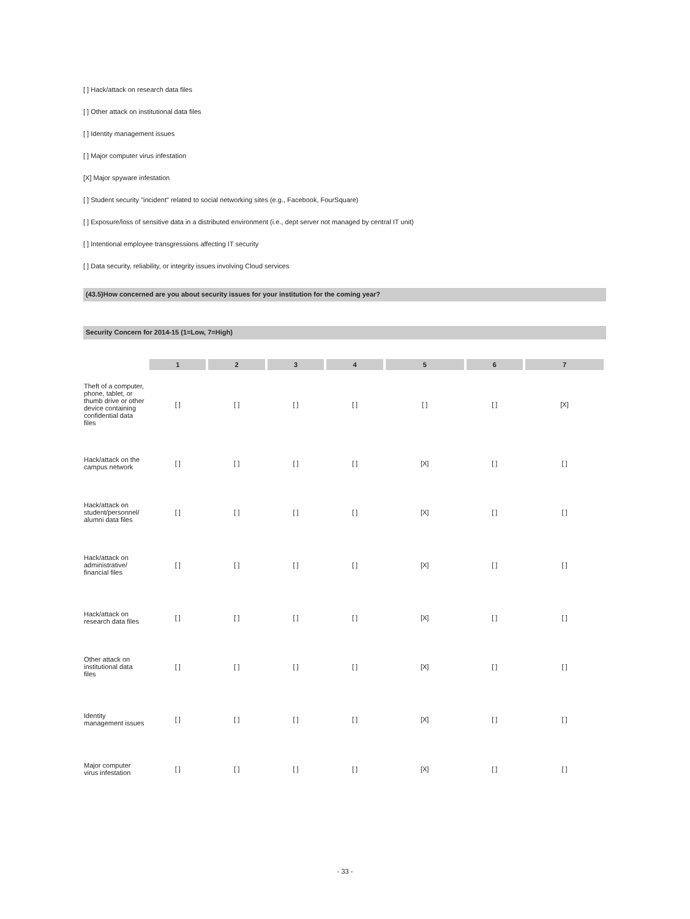[ ] Hack/attack on research data files
[ ] Other attack on institutional data files
[ ] Identity management issues
[ ] Major computer virus infestation
[X] Major spyware infestation
[ ] Student security "incident" related to social networking sites (e.g., Facebook, FourSquare)
[ ] Exposure/loss of sensitive data in a distributed environment (i.e., dept server not managed by central IT unit)
[ ] Intentional employee transgressions affecting IT security
[ ] Data security, reliability, or integrity issues involving Cloud services
(43.5)How concerned are you about security issues for your institution for the coming year?
Security Concern for 2014-15 (1=Low, 7=High)
| | 1 | 2 | 3 | 4 | 5 | 6 | 7 |
| --- | --- | --- | --- | --- | --- | --- | --- |
| Theft of a computer, phone, tablet, or thumb drive or other device containing confidential data files | [ ] | [ ] | [ ] | [ ] | [ ] | [ ] | [X] |
| Hack/attack on the campus network | [ ] | [ ] | [ ] | [ ] | [X] | [ ] | [ ] |
| Hack/attack on student/personnel/ alumni data files | [ ] | [ ] | [ ] | [ ] | [X] | [ ] | [ ] |
| Hack/attack on administrative/ financial files | [ ] | [ ] | [ ] | [ ] | [X] | [ ] | [ ] |
| Hack/attack on research data files | [ ] | [ ] | [ ] | [ ] | [X] | [ ] | [ ] |
| Other attack on institutional data files | [ ] | [ ] | [ ] | [ ] | [X] | [ ] | [ ] |
| Identity management issues | [ ] | [ ] | [ ] | [ ] | [X] | [ ] | [ ] |
| Major computer virus infestation | [ ] | [ ] | [ ] | [ ] | [X] | [ ] | [ ] |
- 33 -